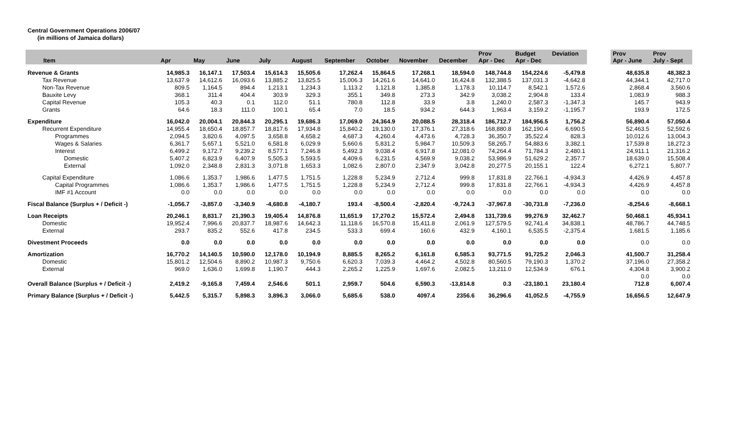Central Government Operations 2006/07
(in millions of Jamaica dollars)
| Item | Apr | May | June | July | August | September | October | November | December | Prov Apr - Dec | Budget Apr - Dec | Deviation | | Prov Apr - June | Prov July - Sept |
| --- | --- | --- | --- | --- | --- | --- | --- | --- | --- | --- | --- | --- | --- | --- | --- |
| Revenue & Grants | 14,985.3 | 16,147.1 | 17,503.4 | 15,614.3 | 15,505.6 | 17,262.4 | 15,864.5 | 17,268.1 | 18,594.0 | 148,744.8 | 154,224.6 | -5,479.8 | | 48,635.8 | 48,382.3 |
| Tax Revenue | 13,637.9 | 14,612.6 | 16,093.6 | 13,885.2 | 13,825.5 | 15,006.3 | 14,261.6 | 14,641.0 | 16,424.8 | 132,388.5 | 137,031.3 | -4,642.8 | | 44,344.1 | 42,717.0 |
| Non-Tax Revenue | 809.5 | 1,164.5 | 894.4 | 1,213.1 | 1,234.3 | 1,113.2 | 1,121.8 | 1,385.8 | 1,178.3 | 10,114.7 | 8,542.1 | 1,572.6 | | 2,868.4 | 3,560.6 |
| Bauxite Levy | 368.1 | 311.4 | 404.4 | 303.9 | 329.3 | 355.1 | 349.8 | 273.3 | 342.9 | 3,038.2 | 2,904.8 | 133.4 | | 1,083.9 | 988.3 |
| Capital Revenue | 105.3 | 40.3 | 0.1 | 112.0 | 51.1 | 780.8 | 112.8 | 33.9 | 3.8 | 1,240.0 | 2,587.3 | -1,347.3 | | 145.7 | 943.9 |
| Grants | 64.6 | 18.3 | 111.0 | 100.1 | 65.4 | 7.0 | 18.5 | 934.2 | 644.3 | 1,963.4 | 3,159.2 | -1,195.7 | | 193.9 | 172.5 |
| Expenditure | 16,042.0 | 20,004.1 | 20,844.3 | 20,295.1 | 19,686.3 | 17,069.0 | 24,364.9 | 20,088.5 | 28,318.4 | 186,712.7 | 184,956.5 | 1,756.2 | | 56,890.4 | 57,050.4 |
| Recurrent Expenditure | 14,955.4 | 18,650.4 | 18,857.7 | 18,817.6 | 17,934.8 | 15,840.2 | 19,130.0 | 17,376.1 | 27,318.6 | 168,880.8 | 162,190.4 | 6,690.5 | | 52,463.5 | 52,592.6 |
| Programmes | 2,094.5 | 3,820.6 | 4,097.5 | 3,658.8 | 4,658.2 | 4,687.3 | 4,260.4 | 4,473.6 | 4,728.3 | 36,350.7 | 35,522.4 | 828.3 | | 10,012.6 | 13,004.3 |
| Wages & Salaries | 6,361.7 | 5,657.1 | 5,521.0 | 6,581.8 | 6,029.9 | 5,660.6 | 5,831.2 | 5,984.7 | 10,509.3 | 58,265.7 | 54,883.6 | 3,382.1 | | 17,539.8 | 18,272.3 |
| Interest | 6,499.2 | 9,172.7 | 9,239.2 | 8,577.1 | 7,246.8 | 5,492.3 | 9,038.4 | 6,917.8 | 12,081.0 | 74,264.4 | 71,784.3 | 2,480.1 | | 24,911.1 | 21,316.2 |
| Domestic | 5,407.2 | 6,823.9 | 6,407.9 | 5,505.3 | 5,593.5 | 4,409.6 | 6,231.5 | 4,569.9 | 9,038.2 | 53,986.9 | 51,629.2 | 2,357.7 | | 18,639.0 | 15,508.4 |
| External | 1,092.0 | 2,348.8 | 2,831.3 | 3,071.8 | 1,653.3 | 1,082.6 | 2,807.0 | 2,347.9 | 3,042.8 | 20,277.5 | 20,155.1 | 122.4 | | 6,272.1 | 5,807.7 |
| Capital Expenditure | 1,086.6 | 1,353.7 | 1,986.6 | 1,477.5 | 1,751.5 | 1,228.8 | 5,234.9 | 2,712.4 | 999.8 | 17,831.8 | 22,766.1 | -4,934.3 | | 4,426.9 | 4,457.8 |
| Capital Programmes | 1,086.6 | 1,353.7 | 1,986.6 | 1,477.5 | 1,751.5 | 1,228.8 | 5,234.9 | 2,712.4 | 999.8 | 17,831.8 | 22,766.1 | -4,934.3 | | 4,426.9 | 4,457.8 |
| IMF #1 Account | 0.0 | 0.0 | 0.0 | 0.0 | 0.0 | 0.0 | 0.0 | 0.0 | 0.0 | 0.0 | 0.0 | 0.0 | | 0.0 | 0.0 |
| Fiscal Balance (Surplus + / Deficit -) | -1,056.7 | -3,857.0 | -3,340.9 | -4,680.8 | -4,180.7 | 193.4 | -8,500.4 | -2,820.4 | -9,724.3 | -37,967.8 | -30,731.8 | -7,236.0 | | -8,254.6 | -8,668.1 |
| Loan Receipts | 20,246.1 | 8,831.7 | 21,390.3 | 19,405.4 | 14,876.8 | 11,651.9 | 17,270.2 | 15,572.4 | 2,494.8 | 131,739.6 | 99,276.9 | 32,462.7 | | 50,468.1 | 45,934.1 |
| Domestic | 19,952.4 | 7,996.6 | 20,837.7 | 18,987.6 | 14,642.3 | 11,118.6 | 16,570.8 | 15,411.8 | 2,061.9 | 127,579.5 | 92,741.4 | 34,838.1 | | 48,786.7 | 44,748.5 |
| External | 293.7 | 835.2 | 552.6 | 417.8 | 234.5 | 533.3 | 699.4 | 160.6 | 432.9 | 4,160.1 | 6,535.5 | -2,375.4 | | 1,681.5 | 1,185.6 |
| Divestment Proceeds | 0.0 | 0.0 | 0.0 | 0.0 | 0.0 | 0.0 | 0.0 | 0.0 | 0.0 | 0.0 | 0.0 | 0.0 | | 0.0 | 0.0 |
| Amortization | 16,770.2 | 14,140.5 | 10,590.0 | 12,178.0 | 10,194.9 | 8,885.5 | 8,265.2 | 6,161.8 | 6,585.3 | 93,771.5 | 91,725.2 | 2,046.3 | | 41,500.7 | 31,258.4 |
| Domestic | 15,801.2 | 12,504.6 | 8,890.2 | 10,987.3 | 9,750.6 | 6,620.3 | 7,039.3 | 4,464.2 | 4,502.8 | 80,560.5 | 79,190.3 | 1,370.2 | | 37,196.0 | 27,358.2 |
| External | 969.0 | 1,636.0 | 1,699.8 | 1,190.7 | 444.3 | 2,265.2 | 1,225.9 | 1,697.6 | 2,082.5 | 13,211.0 | 12,534.9 | 676.1 | | 4,304.8 | 3,900.2 |
| | | | | | | | | | | | | | | 0.0 | 0.0 |
| Overall Balance (Surplus + / Deficit -) | 2,419.2 | -9,165.8 | 7,459.4 | 2,546.6 | 501.1 | 2,959.7 | 504.6 | 6,590.3 | -13,814.8 | 0.3 | -23,180.1 | 23,180.4 | | 712.8 | 6,007.4 |
| Primary Balance (Surplus + / Deficit -) | 5,442.5 | 5,315.7 | 5,898.3 | 3,896.3 | 3,066.0 | 5,685.6 | 538.0 | 4097.4 | 2356.6 | 36,296.6 | 41,052.5 | -4,755.9 | | 16,656.5 | 12,647.9 |